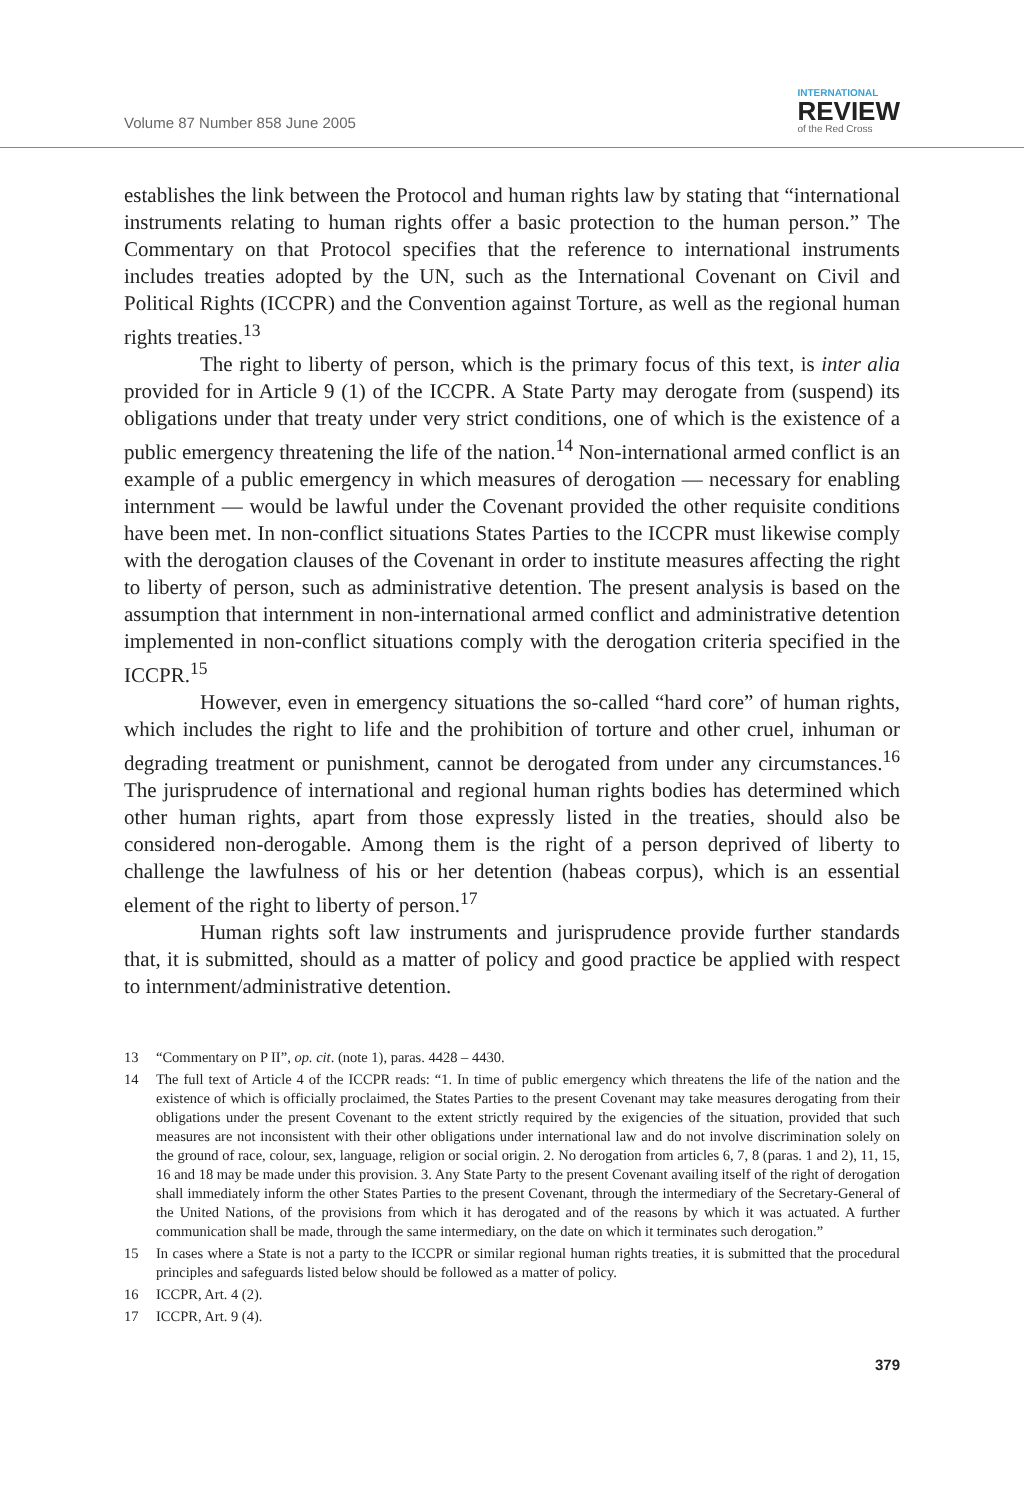Volume 87 Number 858 June 2005
INTERNATIONAL
REVIEW
of the Red Cross
establishes the link between the Protocol and human rights law by stating that “international instruments relating to human rights offer a basic protection to the human person.” The Commentary on that Protocol specifies that the reference to international instruments includes treaties adopted by the UN, such as the International Covenant on Civil and Political Rights (ICCPR) and the Convention against Torture, as well as the regional human rights treaties.<sup>13</sup>
The right to liberty of person, which is the primary focus of this text, is inter alia provided for in Article 9 (1) of the ICCPR. A State Party may derogate from (suspend) its obligations under that treaty under very strict conditions, one of which is the existence of a public emergency threatening the life of the nation.<sup>14</sup> Non-international armed conflict is an example of a public emergency in which measures of derogation — necessary for enabling internment — would be lawful under the Covenant provided the other requisite conditions have been met. In non-conflict situations States Parties to the ICCPR must likewise comply with the derogation clauses of the Covenant in order to institute measures affecting the right to liberty of person, such as administrative detention. The present analysis is based on the assumption that internment in non-international armed conflict and administrative detention implemented in non-conflict situations comply with the derogation criteria specified in the ICCPR.<sup>15</sup>
However, even in emergency situations the so-called “hard core” of human rights, which includes the right to life and the prohibition of torture and other cruel, inhuman or degrading treatment or punishment, cannot be derogated from under any circumstances.<sup>16</sup> The jurisprudence of international and regional human rights bodies has determined which other human rights, apart from those expressly listed in the treaties, should also be considered non-derogable. Among them is the right of a person deprived of liberty to challenge the lawfulness of his or her detention (habeas corpus), which is an essential element of the right to liberty of person.<sup>17</sup>
Human rights soft law instruments and jurisprudence provide further standards that, it is submitted, should as a matter of policy and good practice be applied with respect to internment/administrative detention.
13 “Commentary on P II”, op. cit. (note 1), paras. 4428 – 4430.
14 The full text of Article 4 of the ICCPR reads: “1. In time of public emergency which threatens the life of the nation and the existence of which is officially proclaimed, the States Parties to the present Covenant may take measures derogating from their obligations under the present Covenant to the extent strictly required by the exigencies of the situation, provided that such measures are not inconsistent with their other obligations under international law and do not involve discrimination solely on the ground of race, colour, sex, language, religion or social origin. 2. No derogation from articles 6, 7, 8 (paras. 1 and 2), 11, 15, 16 and 18 may be made under this provision. 3. Any State Party to the present Covenant availing itself of the right of derogation shall immediately inform the other States Parties to the present Covenant, through the intermediary of the Secretary-General of the United Nations, of the provisions from which it has derogated and of the reasons by which it was actuated. A further communication shall be made, through the same intermediary, on the date on which it terminates such derogation.”
15 In cases where a State is not a party to the ICCPR or similar regional human rights treaties, it is submitted that the procedural principles and safeguards listed below should be followed as a matter of policy.
16 ICCPR, Art. 4 (2).
17 ICCPR, Art. 9 (4).
379